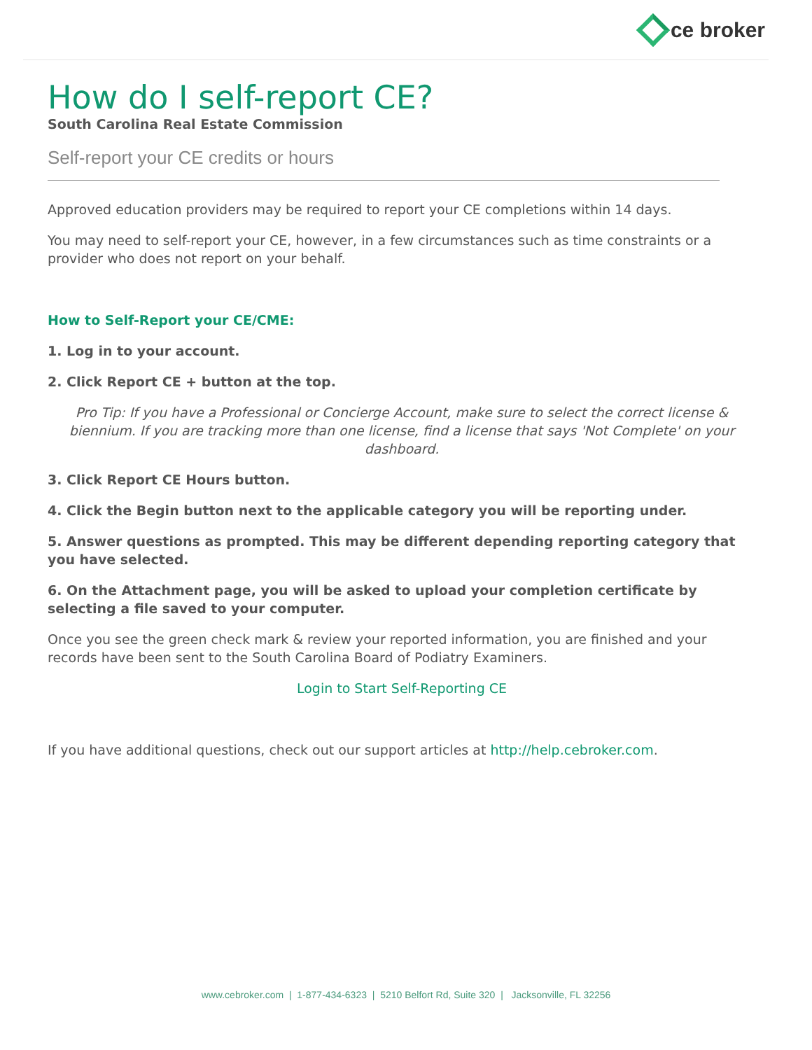ce broker
How do I self-report CE?
South Carolina Real Estate Commission
Self-report your CE credits or hours
Approved education providers may be required to report your CE completions within 14 days.
You may need to self-report your CE, however, in a few circumstances such as time constraints or a provider who does not report on your behalf.
How to Self-Report your CE/CME:
1. Log in to your account.
2. Click Report CE + button at the top.
Pro Tip: If you have a Professional or Concierge Account, make sure to select the correct license & biennium. If you are tracking more than one license, find a license that says 'Not Complete' on your dashboard.
3. Click Report CE Hours button.
4. Click the Begin button next to the applicable category you will be reporting under.
5. Answer questions as prompted. This may be different depending reporting category that you have selected.
6. On the Attachment page, you will be asked to upload your completion certificate by selecting a file saved to your computer.
Once you see the green check mark & review your reported information, you are finished and your records have been sent to the South Carolina Board of Podiatry Examiners.
Login to Start Self-Reporting CE
If you have additional questions, check out our support articles at http://help.cebroker.com.
www.cebroker.com | 1-877-434-6323 | 5210 Belfort Rd, Suite 320 | Jacksonville, FL 32256